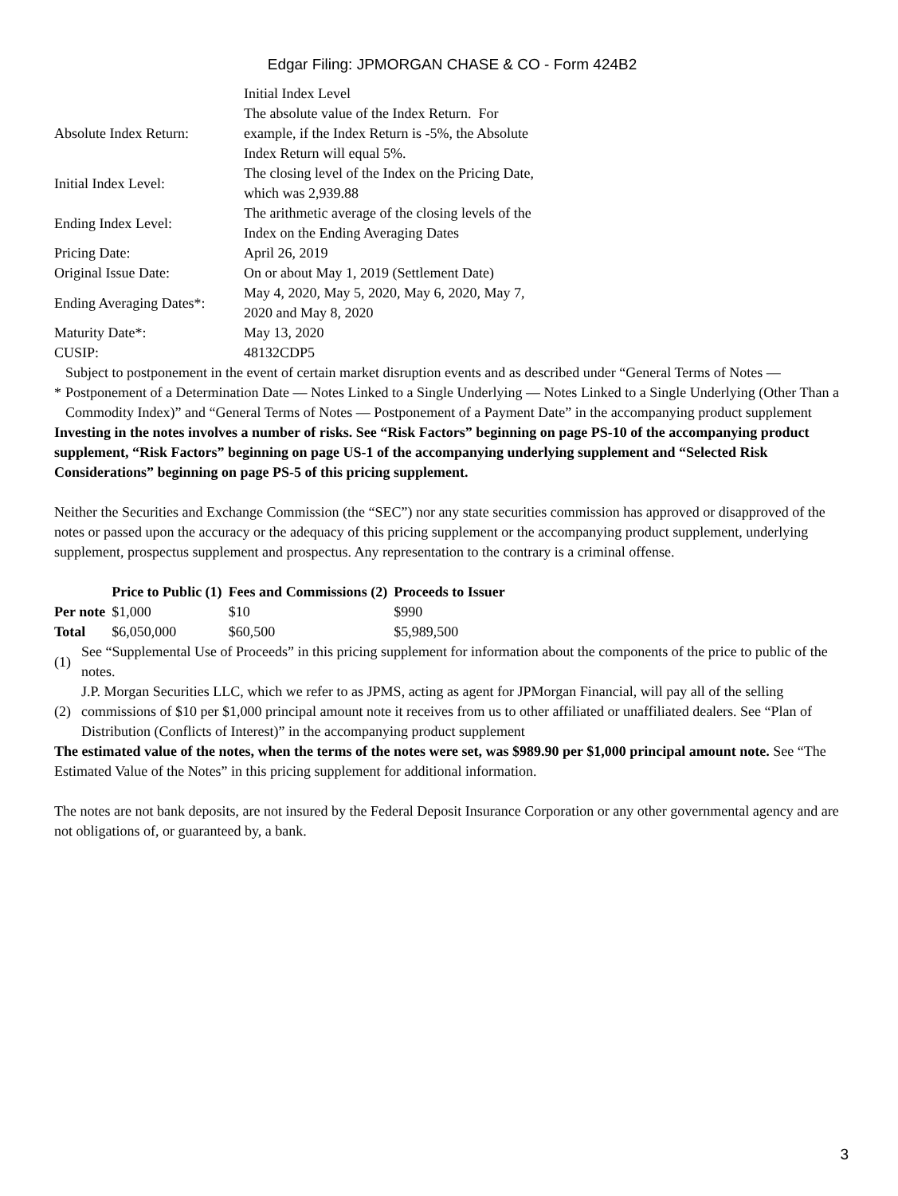Edgar Filing: JPMORGAN CHASE & CO - Form 424B2
| | Initial Index Level |
| Absolute Index Return: | The absolute value of the Index Return. For example, if the Index Return is -5%, the Absolute Index Return will equal 5%. |
| Initial Index Level: | The closing level of the Index on the Pricing Date, which was 2,939.88 |
| Ending Index Level: | The arithmetic average of the closing levels of the Index on the Ending Averaging Dates |
| Pricing Date: | April 26, 2019 |
| Original Issue Date: | On or about May 1, 2019 (Settlement Date) |
| Ending Averaging Dates*: | May 4, 2020, May 5, 2020, May 6, 2020, May 7, 2020 and May 8, 2020 |
| Maturity Date*: | May 13, 2020 |
| CUSIP: | 48132CDP5 |
| * | Subject to postponement in the event of certain market disruption events and as described under “General Terms of Notes — Postponement of a Determination Date — Notes Linked to a Single Underlying — Notes Linked to a Single Underlying (Other Than a Commodity Index)” and “General Terms of Notes — Postponement of a Payment Date” in the accompanying product supplement |
Investing in the notes involves a number of risks. See “Risk Factors” beginning on page PS-10 of the accompanying product supplement, “Risk Factors” beginning on page US-1 of the accompanying underlying supplement and “Selected Risk Considerations” beginning on page PS-5 of this pricing supplement.
Neither the Securities and Exchange Commission (the “SEC”) nor any state securities commission has approved or disapproved of the notes or passed upon the accuracy or the adequacy of this pricing supplement or the accompanying product supplement, underlying supplement, prospectus supplement and prospectus. Any representation to the contrary is a criminal offense.
| | Price to Public (1) | Fees and Commissions (2) | Proceeds to Issuer |
| --- | --- | --- | --- |
| Per note | $1,000 | $10 | $990 |
| Total | $6,050,000 | $60,500 | $5,989,500 |
| (1) | See “Supplemental Use of Proceeds” in this pricing supplement for information about the components of the price to public of the notes. |
| (2) | J.P. Morgan Securities LLC, which we refer to as JPMS, acting as agent for JPMorgan Financial, will pay all of the selling commissions of $10 per $1,000 principal amount note it receives from us to other affiliated or unaffiliated dealers. See “Plan of Distribution (Conflicts of Interest)” in the accompanying product supplement |
The estimated value of the notes, when the terms of the notes were set, was $989.90 per $1,000 principal amount note. See “The Estimated Value of the Notes” in this pricing supplement for additional information.
The notes are not bank deposits, are not insured by the Federal Deposit Insurance Corporation or any other governmental agency and are not obligations of, or guaranteed by, a bank.
3